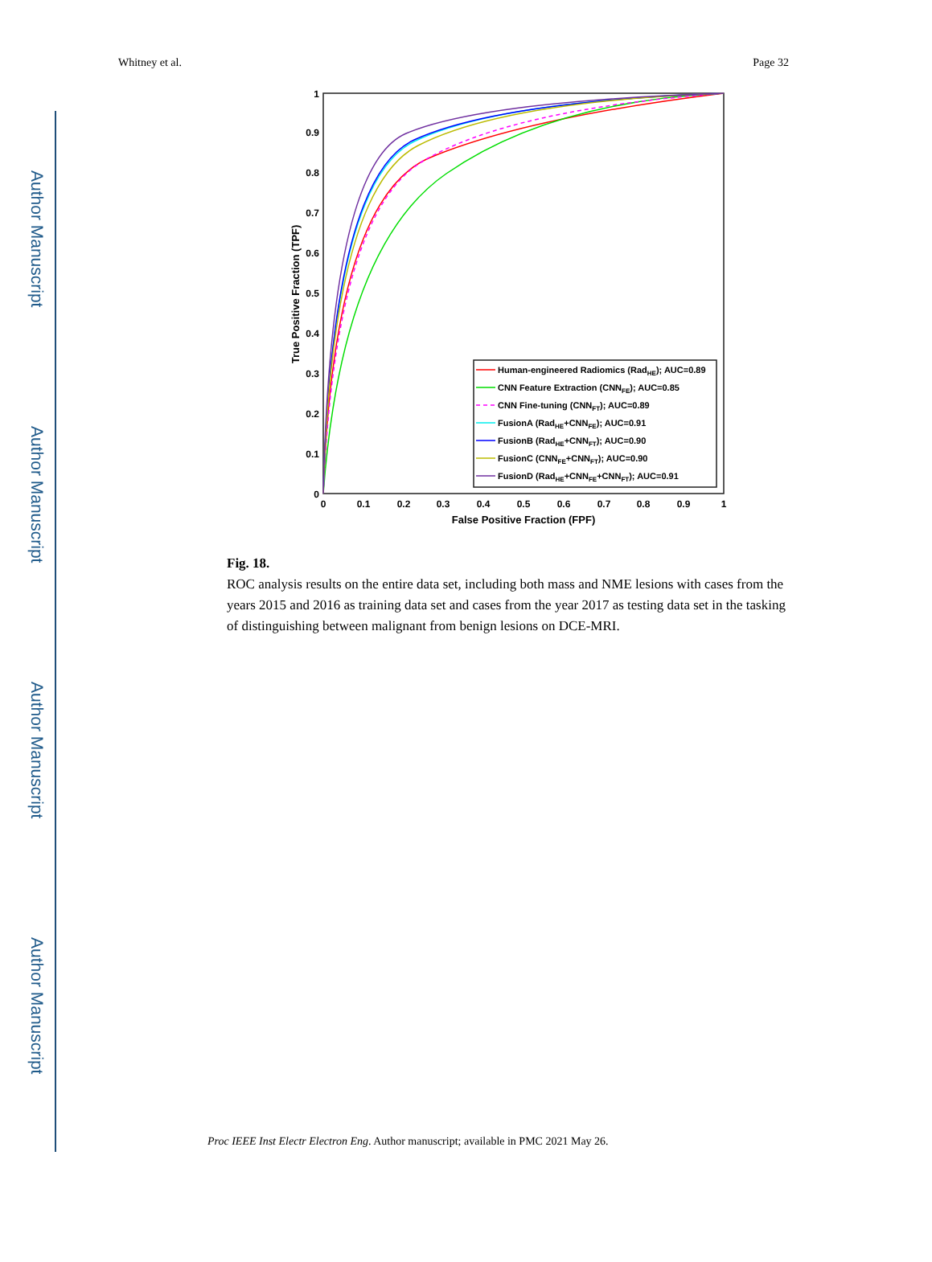Author Manuscript
Author Manuscript
Author Manuscript
Author Manuscript
Whitney et al. Page 32
0
0.1
0.2
0.3
0.4
0.5
0.6
0.7
0.8
0.9
1
0
0.1
0.2
0.3
0.4
0.5
0.6
0.7
0.8
0.9
1
False Positive Fraction (FPF)
True Positive Fraction (TPF)
Human-engineered Radiomics (RadHE); AUC=0.89
CNN Feature Extraction (CNNFE); AUC=0.85
CNN Fine-tuning (CNNFT); AUC=0.89
FusionA (RadHE+CNNFE); AUC=0.91
FusionB (RadHE+CNNFT); AUC=0.90
FusionC (CNNFE+CNNFT); AUC=0.90
FusionD (RadHE+CNNFE+CNNFT); AUC=0.91
Fig. 18.
ROC analysis results on the entire data set, including both mass and NME lesions with cases from the years 2015 and 2016 as training data set and cases from the year 2017 as testing data set in the tasking of distinguishing between malignant from benign lesions on DCE-MRI.
Proc IEEE Inst Electr Electron Eng. Author manuscript; available in PMC 2021 May 26.